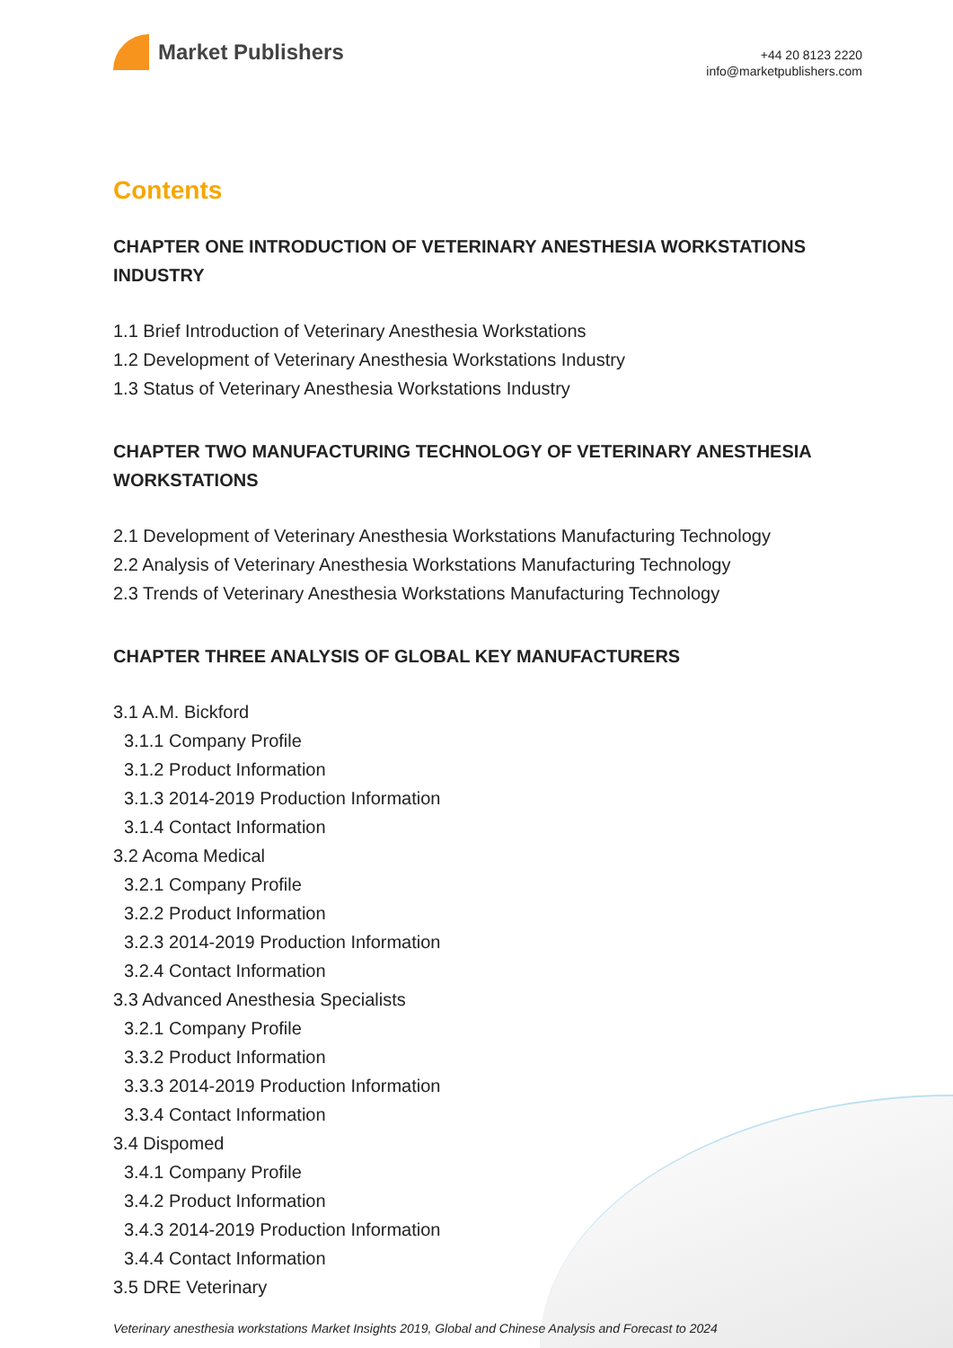Market Publishers
+44 20 8123 2220
info@marketpublishers.com
Contents
CHAPTER ONE INTRODUCTION OF VETERINARY ANESTHESIA WORKSTATIONS INDUSTRY
1.1 Brief Introduction of Veterinary Anesthesia Workstations
1.2 Development of Veterinary Anesthesia Workstations Industry
1.3 Status of Veterinary Anesthesia Workstations Industry
CHAPTER TWO MANUFACTURING TECHNOLOGY OF VETERINARY ANESTHESIA WORKSTATIONS
2.1 Development of Veterinary Anesthesia Workstations Manufacturing Technology
2.2 Analysis of Veterinary Anesthesia Workstations Manufacturing Technology
2.3 Trends of Veterinary Anesthesia Workstations Manufacturing Technology
CHAPTER THREE ANALYSIS OF GLOBAL KEY MANUFACTURERS
3.1 A.M. Bickford
3.1.1 Company Profile
3.1.2 Product Information
3.1.3 2014-2019 Production Information
3.1.4 Contact Information
3.2 Acoma Medical
3.2.1 Company Profile
3.2.2 Product Information
3.2.3 2014-2019 Production Information
3.2.4 Contact Information
3.3 Advanced Anesthesia Specialists
3.2.1 Company Profile
3.3.2 Product Information
3.3.3 2014-2019 Production Information
3.3.4 Contact Information
3.4 Dispomed
3.4.1 Company Profile
3.4.2 Product Information
3.4.3 2014-2019 Production Information
3.4.4 Contact Information
3.5 DRE Veterinary
Veterinary anesthesia workstations Market Insights 2019, Global and Chinese Analysis and Forecast to 2024